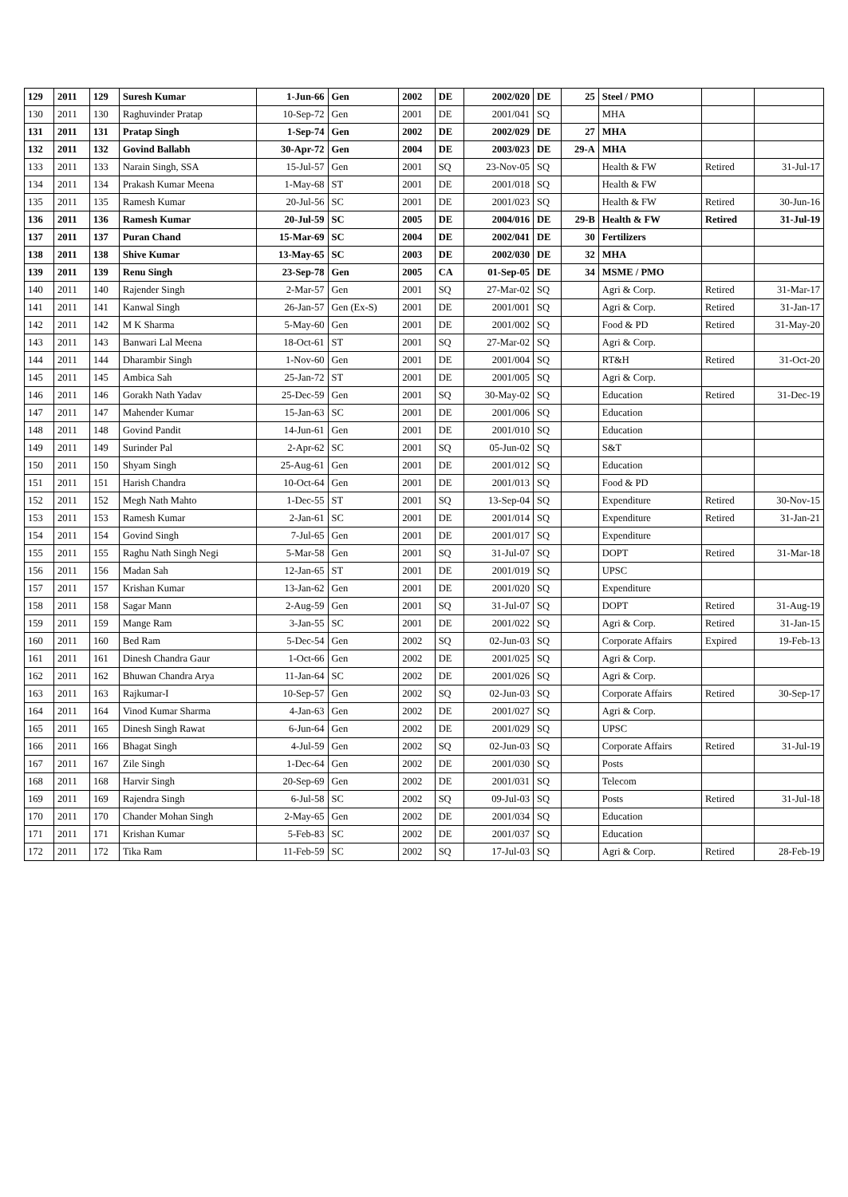| 129 | 2011 | 129 | Suresh Kumar | 1-Jun-66 | Gen | 2002 | DE | 2002/020 | DE | 25 | Steel / PMO | | |
| 130 | 2011 | 130 | Raghuvinder Pratap | 10-Sep-72 | Gen | 2001 | DE | 2001/041 | SQ | | MHA | | |
| 131 | 2011 | 131 | Pratap Singh | 1-Sep-74 | Gen | 2002 | DE | 2002/029 | DE | 27 | MHA | | |
| 132 | 2011 | 132 | Govind Ballabh | 30-Apr-72 | Gen | 2004 | DE | 2003/023 | DE | 29-A | MHA | | |
| 133 | 2011 | 133 | Narain Singh, SSA | 15-Jul-57 | Gen | 2001 | SQ | 23-Nov-05 | SQ | | Health & FW | Retired | 31-Jul-17 |
| 134 | 2011 | 134 | Prakash Kumar Meena | 1-May-68 | ST | 2001 | DE | 2001/018 | SQ | | Health & FW | | |
| 135 | 2011 | 135 | Ramesh Kumar | 20-Jul-56 | SC | 2001 | DE | 2001/023 | SQ | | Health & FW | Retired | 30-Jun-16 |
| 136 | 2011 | 136 | Ramesh Kumar | 20-Jul-59 | SC | 2005 | DE | 2004/016 | DE | 29-B | Health & FW | Retired | 31-Jul-19 |
| 137 | 2011 | 137 | Puran Chand | 15-Mar-69 | SC | 2004 | DE | 2002/041 | DE | 30 | Fertilizers | | |
| 138 | 2011 | 138 | Shive Kumar | 13-May-65 | SC | 2003 | DE | 2002/030 | DE | 32 | MHA | | |
| 139 | 2011 | 139 | Renu Singh | 23-Sep-78 | Gen | 2005 | CA | 01-Sep-05 | DE | 34 | MSME / PMO | | |
| 140 | 2011 | 140 | Rajender Singh | 2-Mar-57 | Gen | 2001 | SQ | 27-Mar-02 | SQ | | Agri & Corp. | Retired | 31-Mar-17 |
| 141 | 2011 | 141 | Kanwal Singh | 26-Jan-57 | Gen (Ex-S) | 2001 | DE | 2001/001 | SQ | | Agri & Corp. | Retired | 31-Jan-17 |
| 142 | 2011 | 142 | M K Sharma | 5-May-60 | Gen | 2001 | DE | 2001/002 | SQ | | Food & PD | Retired | 31-May-20 |
| 143 | 2011 | 143 | Banwari Lal Meena | 18-Oct-61 | ST | 2001 | SQ | 27-Mar-02 | SQ | | Agri & Corp. | | |
| 144 | 2011 | 144 | Dharambir Singh | 1-Nov-60 | Gen | 2001 | DE | 2001/004 | SQ | | RT&H | Retired | 31-Oct-20 |
| 145 | 2011 | 145 | Ambica Sah | 25-Jan-72 | ST | 2001 | DE | 2001/005 | SQ | | Agri & Corp. | | |
| 146 | 2011 | 146 | Gorakh Nath Yadav | 25-Dec-59 | Gen | 2001 | SQ | 30-May-02 | SQ | | Education | Retired | 31-Dec-19 |
| 147 | 2011 | 147 | Mahender Kumar | 15-Jan-63 | SC | 2001 | DE | 2001/006 | SQ | | Education | | |
| 148 | 2011 | 148 | Govind Pandit | 14-Jun-61 | Gen | 2001 | DE | 2001/010 | SQ | | Education | | |
| 149 | 2011 | 149 | Surinder Pal | 2-Apr-62 | SC | 2001 | SQ | 05-Jun-02 | SQ | | S&T | | |
| 150 | 2011 | 150 | Shyam Singh | 25-Aug-61 | Gen | 2001 | DE | 2001/012 | SQ | | Education | | |
| 151 | 2011 | 151 | Harish Chandra | 10-Oct-64 | Gen | 2001 | DE | 2001/013 | SQ | | Food & PD | | |
| 152 | 2011 | 152 | Megh Nath Mahto | 1-Dec-55 | ST | 2001 | SQ | 13-Sep-04 | SQ | | Expenditure | Retired | 30-Nov-15 |
| 153 | 2011 | 153 | Ramesh Kumar | 2-Jan-61 | SC | 2001 | DE | 2001/014 | SQ | | Expenditure | Retired | 31-Jan-21 |
| 154 | 2011 | 154 | Govind Singh | 7-Jul-65 | Gen | 2001 | DE | 2001/017 | SQ | | Expenditure | | |
| 155 | 2011 | 155 | Raghu Nath Singh Negi | 5-Mar-58 | Gen | 2001 | SQ | 31-Jul-07 | SQ | | DOPT | Retired | 31-Mar-18 |
| 156 | 2011 | 156 | Madan Sah | 12-Jan-65 | ST | 2001 | DE | 2001/019 | SQ | | UPSC | | |
| 157 | 2011 | 157 | Krishan Kumar | 13-Jan-62 | Gen | 2001 | DE | 2001/020 | SQ | | Expenditure | | |
| 158 | 2011 | 158 | Sagar Mann | 2-Aug-59 | Gen | 2001 | SQ | 31-Jul-07 | SQ | | DOPT | Retired | 31-Aug-19 |
| 159 | 2011 | 159 | Mange Ram | 3-Jan-55 | SC | 2001 | DE | 2001/022 | SQ | | Agri & Corp. | Retired | 31-Jan-15 |
| 160 | 2011 | 160 | Bed Ram | 5-Dec-54 | Gen | 2002 | SQ | 02-Jun-03 | SQ | | Corporate Affairs | Expired | 19-Feb-13 |
| 161 | 2011 | 161 | Dinesh Chandra Gaur | 1-Oct-66 | Gen | 2002 | DE | 2001/025 | SQ | | Agri & Corp. | | |
| 162 | 2011 | 162 | Bhuwan Chandra Arya | 11-Jan-64 | SC | 2002 | DE | 2001/026 | SQ | | Agri & Corp. | | |
| 163 | 2011 | 163 | Rajkumar-I | 10-Sep-57 | Gen | 2002 | SQ | 02-Jun-03 | SQ | | Corporate Affairs | Retired | 30-Sep-17 |
| 164 | 2011 | 164 | Vinod Kumar Sharma | 4-Jan-63 | Gen | 2002 | DE | 2001/027 | SQ | | Agri & Corp. | | |
| 165 | 2011 | 165 | Dinesh Singh Rawat | 6-Jun-64 | Gen | 2002 | DE | 2001/029 | SQ | | UPSC | | |
| 166 | 2011 | 166 | Bhagat Singh | 4-Jul-59 | Gen | 2002 | SQ | 02-Jun-03 | SQ | | Corporate Affairs | Retired | 31-Jul-19 |
| 167 | 2011 | 167 | Zile Singh | 1-Dec-64 | Gen | 2002 | DE | 2001/030 | SQ | | Posts | | |
| 168 | 2011 | 168 | Harvir Singh | 20-Sep-69 | Gen | 2002 | DE | 2001/031 | SQ | | Telecom | | |
| 169 | 2011 | 169 | Rajendra Singh | 6-Jul-58 | SC | 2002 | SQ | 09-Jul-03 | SQ | | Posts | Retired | 31-Jul-18 |
| 170 | 2011 | 170 | Chander Mohan Singh | 2-May-65 | Gen | 2002 | DE | 2001/034 | SQ | | Education | | |
| 171 | 2011 | 171 | Krishan Kumar | 5-Feb-83 | SC | 2002 | DE | 2001/037 | SQ | | Education | | |
| 172 | 2011 | 172 | Tika Ram | 11-Feb-59 | SC | 2002 | SQ | 17-Jul-03 | SQ | | Agri & Corp. | Retired | 28-Feb-19 |